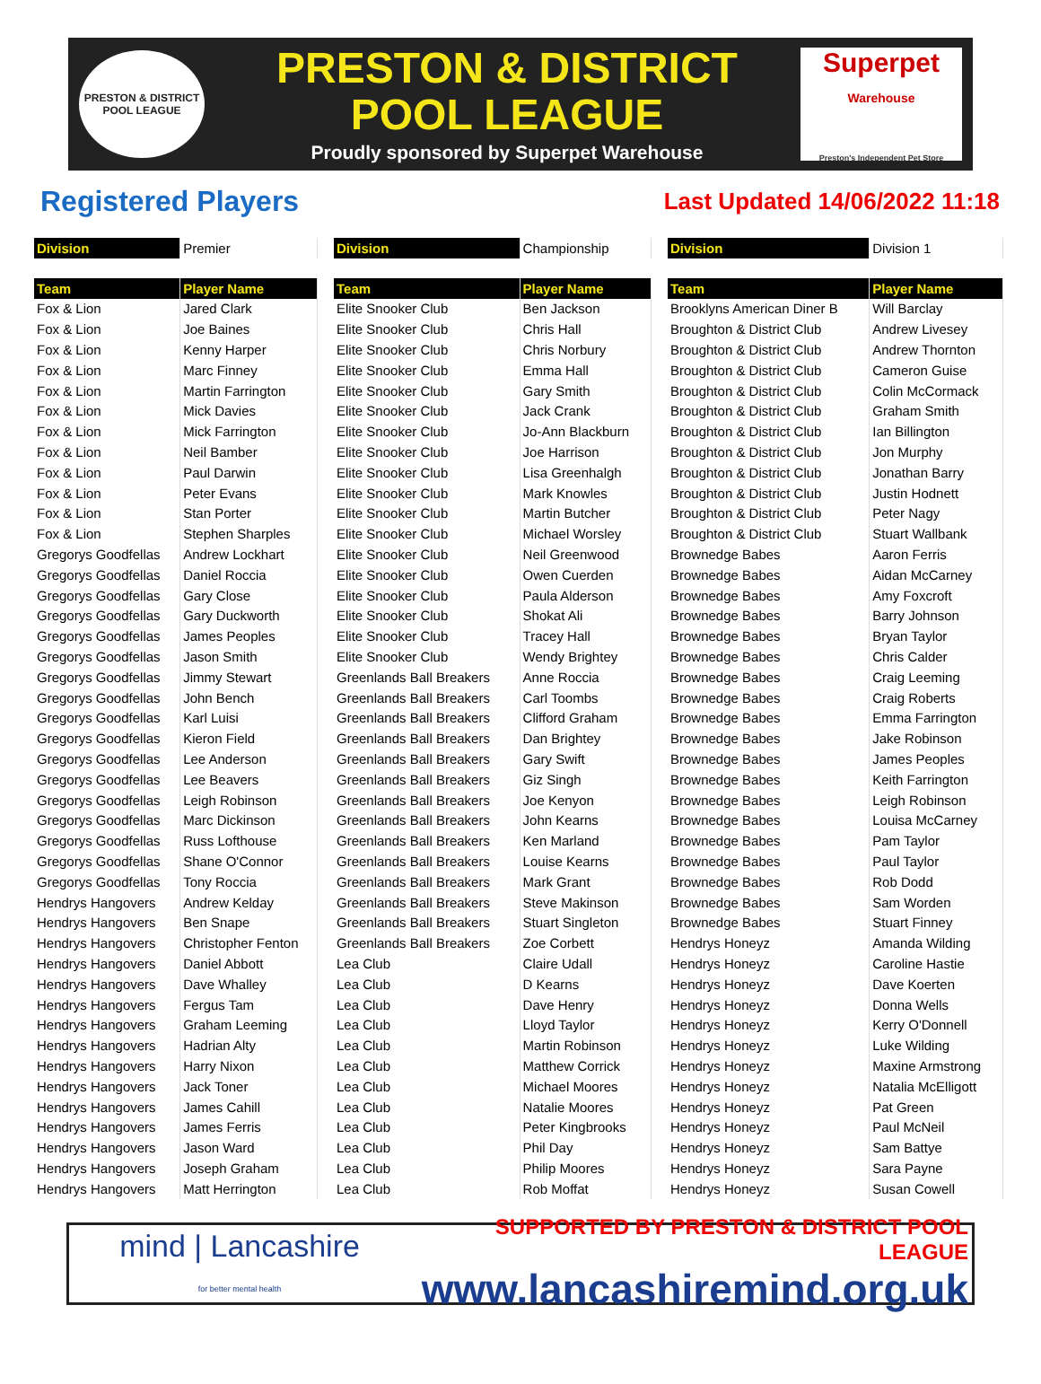PRESTON & DISTRICT
POOL LEAGUE
PRESTON & DISTRICT
POOL LEAGUE
Proudly sponsored by Superpet Warehouse
Superpet
Warehouse
Preston's Independent Pet Store
Registered Players
Last Updated 14/06/2022 11:18
| Division | Premier |
| Team | Player Name |
| Fox & Lion | Jared Clark |
| Fox & Lion | Joe Baines |
| Fox & Lion | Kenny Harper |
| Fox & Lion | Marc Finney |
| Fox & Lion | Martin Farrington |
| Fox & Lion | Mick Davies |
| Fox & Lion | Mick Farrington |
| Fox & Lion | Neil Bamber |
| Fox & Lion | Paul Darwin |
| Fox & Lion | Peter Evans |
| Fox & Lion | Stan Porter |
| Fox & Lion | Stephen Sharples |
| Gregorys Goodfellas | Andrew Lockhart |
| Gregorys Goodfellas | Daniel Roccia |
| Gregorys Goodfellas | Gary Close |
| Gregorys Goodfellas | Gary Duckworth |
| Gregorys Goodfellas | James Peoples |
| Gregorys Goodfellas | Jason Smith |
| Gregorys Goodfellas | Jimmy Stewart |
| Gregorys Goodfellas | John Bench |
| Gregorys Goodfellas | Karl Luisi |
| Gregorys Goodfellas | Kieron Field |
| Gregorys Goodfellas | Lee Anderson |
| Gregorys Goodfellas | Lee Beavers |
| Gregorys Goodfellas | Leigh Robinson |
| Gregorys Goodfellas | Marc Dickinson |
| Gregorys Goodfellas | Russ Lofthouse |
| Gregorys Goodfellas | Shane O'Connor |
| Gregorys Goodfellas | Tony Roccia |
| Hendrys Hangovers | Andrew Kelday |
| Hendrys Hangovers | Ben Snape |
| Hendrys Hangovers | Christopher Fenton |
| Hendrys Hangovers | Daniel Abbott |
| Hendrys Hangovers | Dave Whalley |
| Hendrys Hangovers | Fergus Tam |
| Hendrys Hangovers | Graham Leeming |
| Hendrys Hangovers | Hadrian Alty |
| Hendrys Hangovers | Harry Nixon |
| Hendrys Hangovers | Jack Toner |
| Hendrys Hangovers | James Cahill |
| Hendrys Hangovers | James Ferris |
| Hendrys Hangovers | Jason Ward |
| Hendrys Hangovers | Joseph Graham |
| Hendrys Hangovers | Matt Herrington |
| Division | Championship |
| Team | Player Name |
| Elite Snooker Club | Ben Jackson |
| Elite Snooker Club | Chris Hall |
| Elite Snooker Club | Chris Norbury |
| Elite Snooker Club | Emma Hall |
| Elite Snooker Club | Gary Smith |
| Elite Snooker Club | Jack Crank |
| Elite Snooker Club | Jo-Ann Blackburn |
| Elite Snooker Club | Joe Harrison |
| Elite Snooker Club | Lisa Greenhalgh |
| Elite Snooker Club | Mark Knowles |
| Elite Snooker Club | Martin Butcher |
| Elite Snooker Club | Michael Worsley |
| Elite Snooker Club | Neil Greenwood |
| Elite Snooker Club | Owen Cuerden |
| Elite Snooker Club | Paula Alderson |
| Elite Snooker Club | Shokat Ali |
| Elite Snooker Club | Tracey Hall |
| Elite Snooker Club | Wendy Brightey |
| Greenlands Ball Breakers | Anne Roccia |
| Greenlands Ball Breakers | Carl Toombs |
| Greenlands Ball Breakers | Clifford Graham |
| Greenlands Ball Breakers | Dan Brightey |
| Greenlands Ball Breakers | Gary Swift |
| Greenlands Ball Breakers | Giz Singh |
| Greenlands Ball Breakers | Joe Kenyon |
| Greenlands Ball Breakers | John Kearns |
| Greenlands Ball Breakers | Ken Marland |
| Greenlands Ball Breakers | Louise Kearns |
| Greenlands Ball Breakers | Mark Grant |
| Greenlands Ball Breakers | Steve Makinson |
| Greenlands Ball Breakers | Stuart Singleton |
| Greenlands Ball Breakers | Zoe Corbett |
| Lea Club | Claire Udall |
| Lea Club | D Kearns |
| Lea Club | Dave Henry |
| Lea Club | Lloyd Taylor |
| Lea Club | Martin Robinson |
| Lea Club | Matthew Corrick |
| Lea Club | Michael Moores |
| Lea Club | Natalie Moores |
| Lea Club | Peter Kingbrooks |
| Lea Club | Phil Day |
| Lea Club | Philip Moores |
| Lea Club | Rob Moffat |
| Division | Division 1 |
| Team | Player Name |
| Brooklyns American Diner B | Will Barclay |
| Broughton & District Club | Andrew Livesey |
| Broughton & District Club | Andrew Thornton |
| Broughton & District Club | Cameron Guise |
| Broughton & District Club | Colin McCormack |
| Broughton & District Club | Graham Smith |
| Broughton & District Club | Ian Billington |
| Broughton & District Club | Jon Murphy |
| Broughton & District Club | Jonathan Barry |
| Broughton & District Club | Justin Hodnett |
| Broughton & District Club | Peter Nagy |
| Broughton & District Club | Stuart Wallbank |
| Brownedge Babes | Aaron Ferris |
| Brownedge Babes | Aidan McCarney |
| Brownedge Babes | Amy Foxcroft |
| Brownedge Babes | Barry Johnson |
| Brownedge Babes | Bryan Taylor |
| Brownedge Babes | Chris Calder |
| Brownedge Babes | Craig Leeming |
| Brownedge Babes | Craig Roberts |
| Brownedge Babes | Emma Farrington |
| Brownedge Babes | Jake Robinson |
| Brownedge Babes | James Peoples |
| Brownedge Babes | Keith Farrington |
| Brownedge Babes | Leigh Robinson |
| Brownedge Babes | Louisa McCarney |
| Brownedge Babes | Pam Taylor |
| Brownedge Babes | Paul Taylor |
| Brownedge Babes | Rob Dodd |
| Brownedge Babes | Sam Worden |
| Brownedge Babes | Stuart Finney |
| Hendrys Honeyz | Amanda Wilding |
| Hendrys Honeyz | Caroline Hastie |
| Hendrys Honeyz | Dave Koerten |
| Hendrys Honeyz | Donna Wells |
| Hendrys Honeyz | Kerry O'Donnell |
| Hendrys Honeyz | Luke Wilding |
| Hendrys Honeyz | Maxine Armstrong |
| Hendrys Honeyz | Natalia McElligott |
| Hendrys Honeyz | Pat Green |
| Hendrys Honeyz | Paul McNeil |
| Hendrys Honeyz | Sam Battye |
| Hendrys Honeyz | Sara Payne |
| Hendrys Honeyz | Susan Cowell |
mind | Lancashire
for better mental health
SUPPORTED BY PRESTON & DISTRICT POOL LEAGUE
www.lancashiremind.org.uk